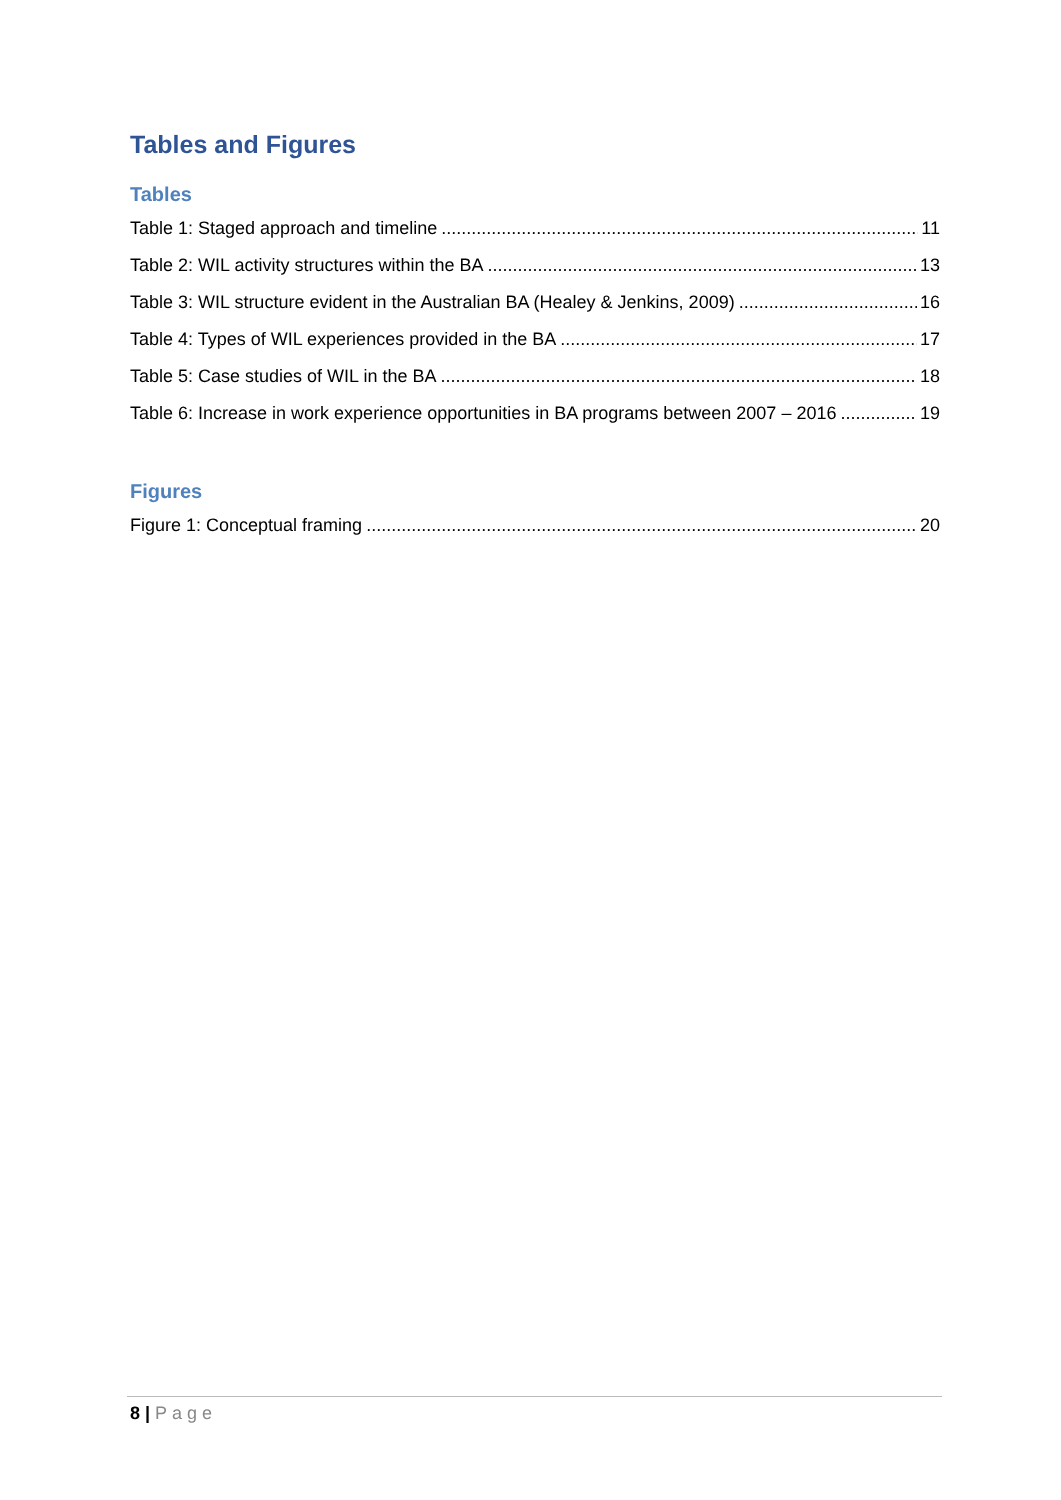Tables and Figures
Tables
Table 1: Staged approach and timeline 11
Table 2: WIL activity structures within the BA 13
Table 3: WIL structure evident in the Australian BA (Healey & Jenkins, 2009) 16
Table 4: Types of WIL experiences provided in the BA 17
Table 5: Case studies of WIL in the BA 18
Table 6: Increase in work experience opportunities in BA programs between 2007 – 2016 19
Figures
Figure 1: Conceptual framing 20
8 | Page